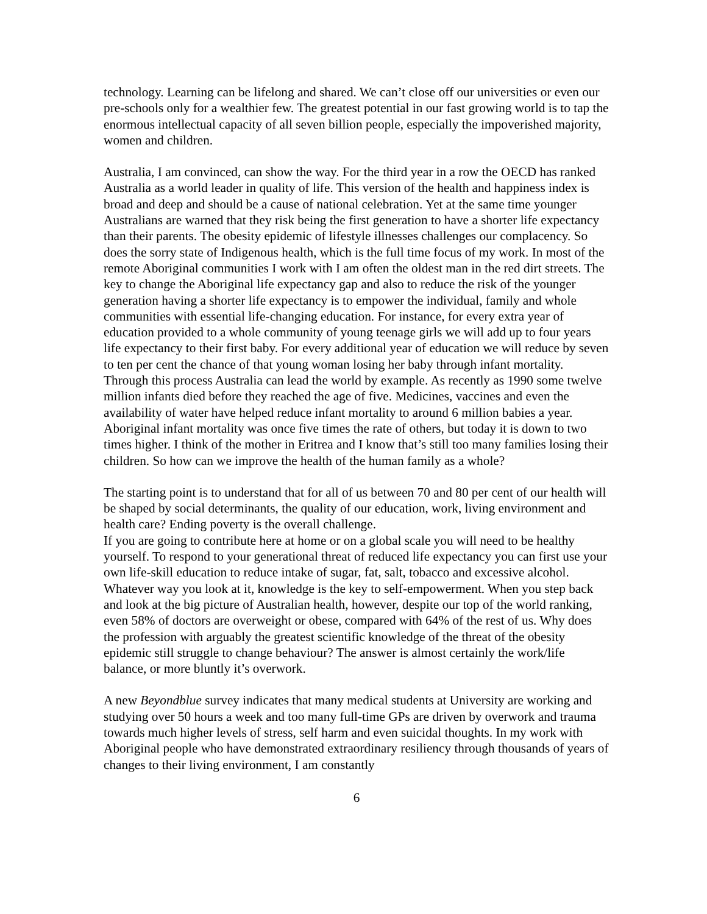technology. Learning can be lifelong and shared. We can’t close off our universities or even our pre-schools only for a wealthier few. The greatest potential in our fast growing world is to tap the enormous intellectual capacity of all seven billion people, especially the impoverished majority, women and children.
Australia, I am convinced, can show the way. For the third year in a row the OECD has ranked Australia as a world leader in quality of life. This version of the health and happiness index is broad and deep and should be a cause of national celebration. Yet at the same time younger Australians are warned that they risk being the first generation to have a shorter life expectancy than their parents. The obesity epidemic of lifestyle illnesses challenges our complacency. So does the sorry state of Indigenous health, which is the full time focus of my work. In most of the remote Aboriginal communities I work with I am often the oldest man in the red dirt streets. The key to change the Aboriginal life expectancy gap and also to reduce the risk of the younger generation having a shorter life expectancy is to empower the individual, family and whole communities with essential life-changing education. For instance, for every extra year of education provided to a whole community of young teenage girls we will add up to four years life expectancy to their first baby. For every additional year of education we will reduce by seven to ten per cent the chance of that young woman losing her baby through infant mortality. Through this process Australia can lead the world by example. As recently as 1990 some twelve million infants died before they reached the age of five. Medicines, vaccines and even the availability of water have helped reduce infant mortality to around 6 million babies a year. Aboriginal infant mortality was once five times the rate of others, but today it is down to two times higher. I think of the mother in Eritrea and I know that’s still too many families losing their children. So how can we improve the health of the human family as a whole?
The starting point is to understand that for all of us between 70 and 80 per cent of our health will be shaped by social determinants, the quality of our education, work, living environment and health care? Ending poverty is the overall challenge.
If you are going to contribute here at home or on a global scale you will need to be healthy yourself. To respond to your generational threat of reduced life expectancy you can first use your own life-skill education to reduce intake of sugar, fat, salt, tobacco and excessive alcohol. Whatever way you look at it, knowledge is the key to self-empowerment. When you step back and look at the big picture of Australian health, however, despite our top of the world ranking, even 58% of doctors are overweight or obese, compared with 64% of the rest of us. Why does the profession with arguably the greatest scientific knowledge of the threat of the obesity epidemic still struggle to change behaviour? The answer is almost certainly the work/life balance, or more bluntly it’s overwork.
A new Beyondblue survey indicates that many medical students at University are working and studying over 50 hours a week and too many full-time GPs are driven by overwork and trauma towards much higher levels of stress, self harm and even suicidal thoughts. In my work with Aboriginal people who have demonstrated extraordinary resiliency through thousands of years of changes to their living environment, I am constantly
6